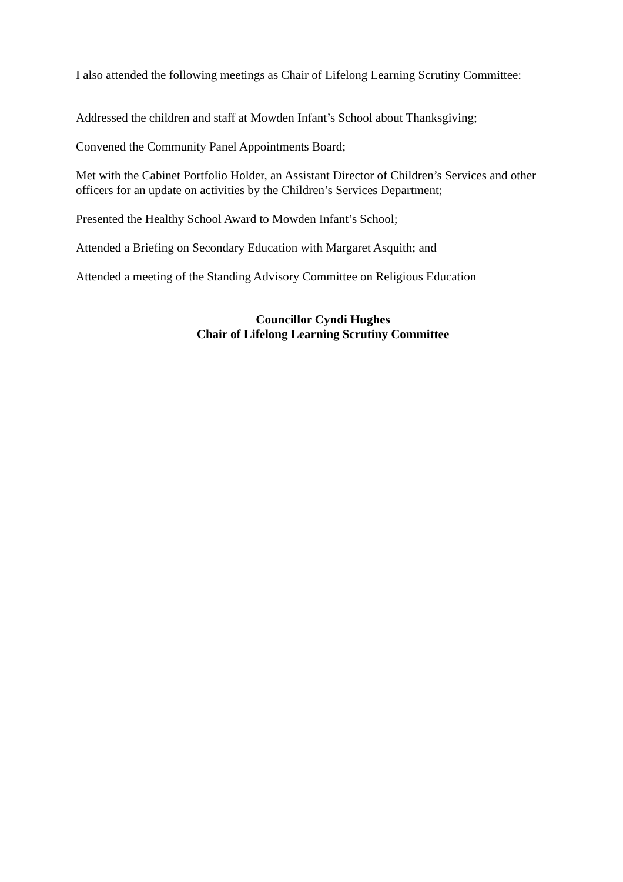I also attended the following meetings as Chair of Lifelong Learning Scrutiny Committee:
Addressed the children and staff at Mowden Infant’s School about Thanksgiving;
Convened the Community Panel Appointments Board;
Met with the Cabinet Portfolio Holder, an Assistant Director of Children’s Services and other officers for an update on activities by the Children’s Services Department;
Presented the Healthy School Award to Mowden Infant’s School;
Attended a Briefing on Secondary Education with Margaret Asquith; and
Attended a meeting of the Standing Advisory Committee on Religious Education
Councillor Cyndi Hughes
Chair of Lifelong Learning Scrutiny Committee